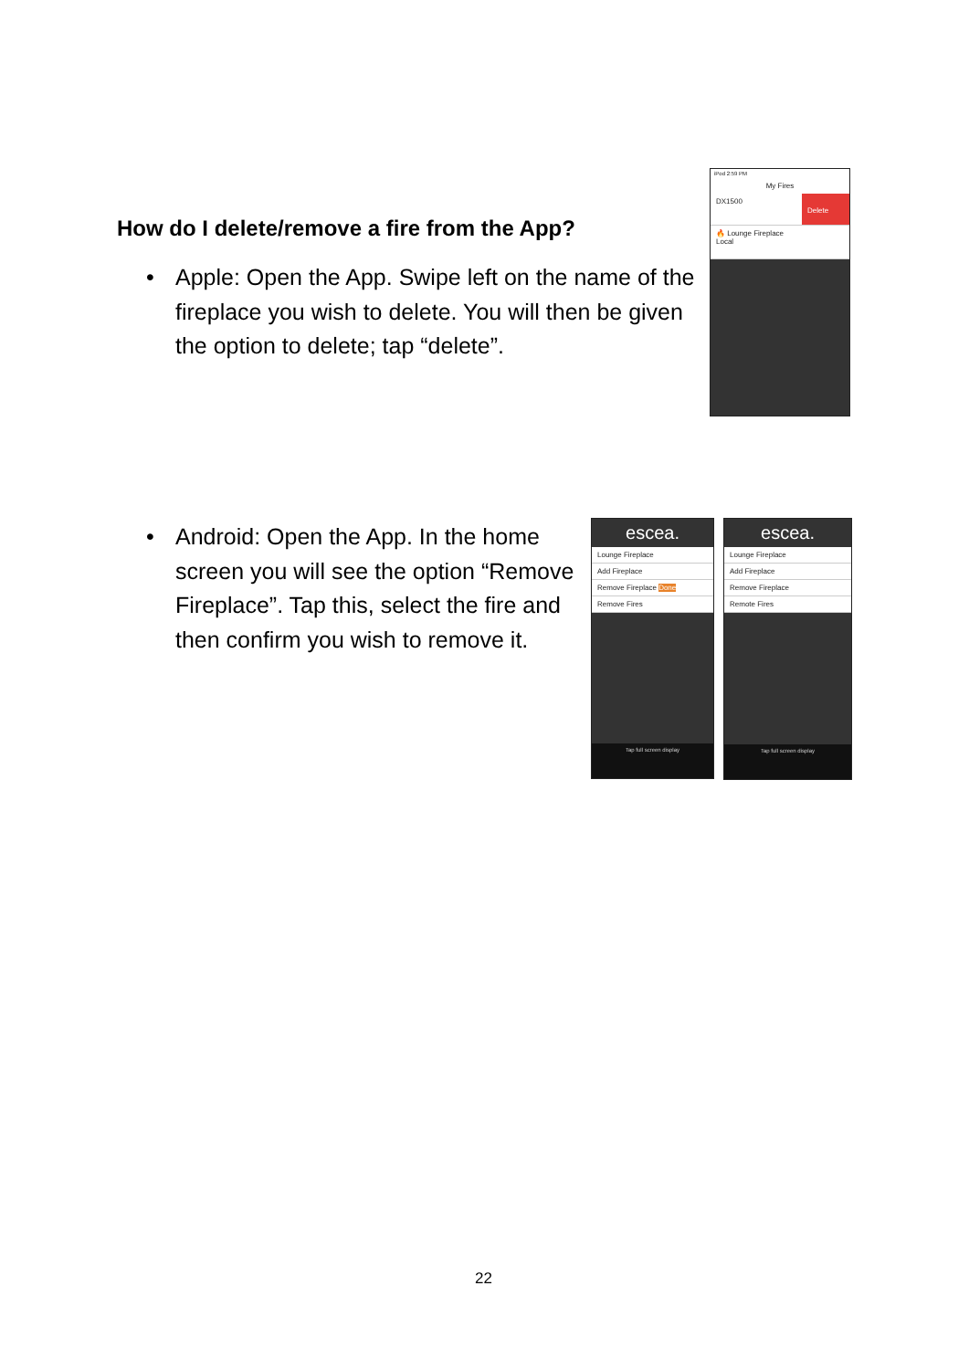How do I delete/remove a fire from the App?
• Apple: Open the App. Swipe left on the name of the fireplace you wish to delete. You will then be given the option to delete; tap “delete”.
iPod 2:59 PM
My Fires
DX1500 Delete
🔥 Lounge Fireplace
Local
• Android: Open the App. In the home screen you will see the option “Remove Fireplace”. Tap this, select the fire and then confirm you wish to remove it.
escea.
Lounge Fireplace
Add Fireplace
Remove Fireplace Done
Remove Fires
Tap full screen display
escea.
Lounge Fireplace
Add Fireplace
Remove Fireplace
Remote Fires
Tap full screen display
22